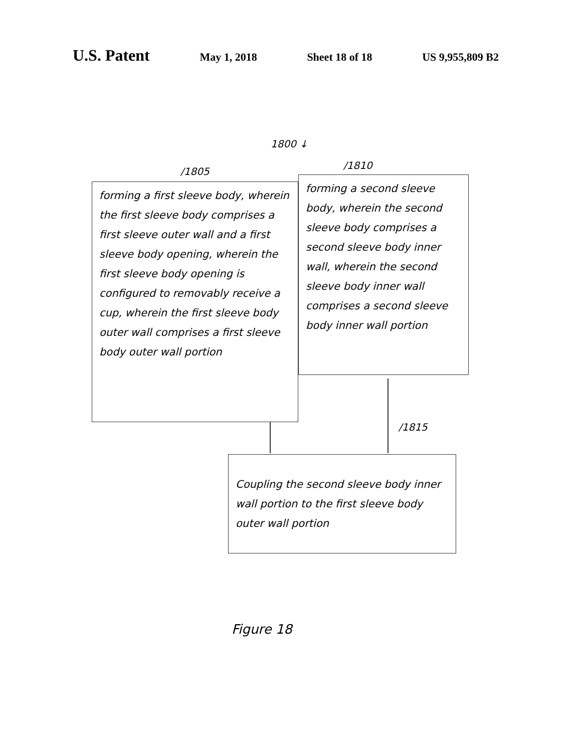U.S. Patent
May 1, 2018 Sheet 18 of 18 US 9,955,809 B2
1800 ↓
/1805
forming a first sleeve body, wherein the first sleeve body comprises a first sleeve outer wall and a first sleeve body opening, wherein the first sleeve body opening is configured to removably receive a cup, wherein the first sleeve body outer wall comprises a first sleeve body outer wall portion
/1810
forming a second sleeve body, wherein the second sleeve body comprises a second sleeve body inner wall, wherein the second sleeve body inner wall comprises a second sleeve body inner wall portion
/1815
Coupling the second sleeve body inner wall portion to the first sleeve body outer wall portion
Figure 18